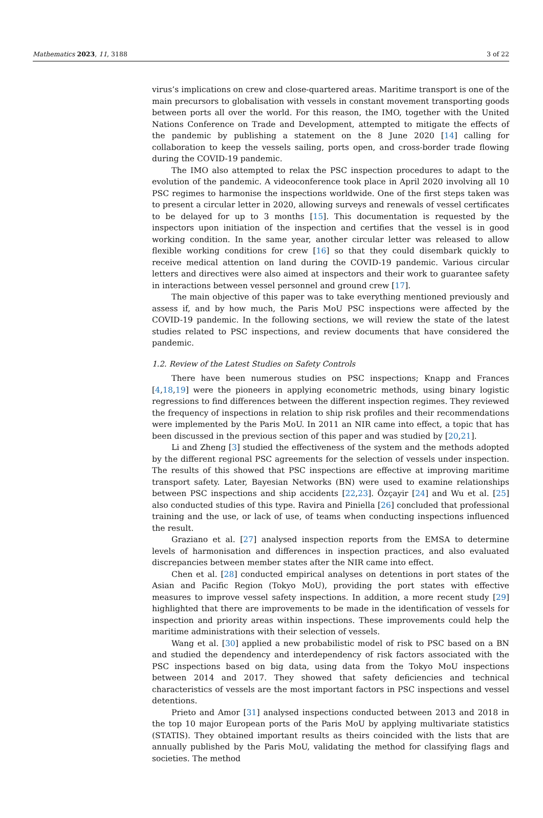Mathematics 2023, 11, 3188 3 of 22
virus’s implications on crew and close-quartered areas. Maritime transport is one of the main precursors to globalisation with vessels in constant movement transporting goods between ports all over the world. For this reason, the IMO, together with the United Nations Conference on Trade and Development, attempted to mitigate the effects of the pandemic by publishing a statement on the 8 June 2020 [14] calling for collaboration to keep the vessels sailing, ports open, and cross-border trade flowing during the COVID-19 pandemic.
The IMO also attempted to relax the PSC inspection procedures to adapt to the evolution of the pandemic. A videoconference took place in April 2020 involving all 10 PSC regimes to harmonise the inspections worldwide. One of the first steps taken was to present a circular letter in 2020, allowing surveys and renewals of vessel certificates to be delayed for up to 3 months [15]. This documentation is requested by the inspectors upon initiation of the inspection and certifies that the vessel is in good working condition. In the same year, another circular letter was released to allow flexible working conditions for crew [16] so that they could disembark quickly to receive medical attention on land during the COVID-19 pandemic. Various circular letters and directives were also aimed at inspectors and their work to guarantee safety in interactions between vessel personnel and ground crew [17].
The main objective of this paper was to take everything mentioned previously and assess if, and by how much, the Paris MoU PSC inspections were affected by the COVID-19 pandemic. In the following sections, we will review the state of the latest studies related to PSC inspections, and review documents that have considered the pandemic.
1.2. Review of the Latest Studies on Safety Controls
There have been numerous studies on PSC inspections; Knapp and Frances [4,18,19] were the pioneers in applying econometric methods, using binary logistic regressions to find differences between the different inspection regimes. They reviewed the frequency of inspections in relation to ship risk profiles and their recommendations were implemented by the Paris MoU. In 2011 an NIR came into effect, a topic that has been discussed in the previous section of this paper and was studied by [20,21].
Li and Zheng [3] studied the effectiveness of the system and the methods adopted by the different regional PSC agreements for the selection of vessels under inspection. The results of this showed that PSC inspections are effective at improving maritime transport safety. Later, Bayesian Networks (BN) were used to examine relationships between PSC inspections and ship accidents [22,23]. Özçayir [24] and Wu et al. [25] also conducted studies of this type. Ravira and Piniella [26] concluded that professional training and the use, or lack of use, of teams when conducting inspections influenced the result.
Graziano et al. [27] analysed inspection reports from the EMSA to determine levels of harmonisation and differences in inspection practices, and also evaluated discrepancies between member states after the NIR came into effect.
Chen et al. [28] conducted empirical analyses on detentions in port states of the Asian and Pacific Region (Tokyo MoU), providing the port states with effective measures to improve vessel safety inspections. In addition, a more recent study [29] highlighted that there are improvements to be made in the identification of vessels for inspection and priority areas within inspections. These improvements could help the maritime administrations with their selection of vessels.
Wang et al. [30] applied a new probabilistic model of risk to PSC based on a BN and studied the dependency and interdependency of risk factors associated with the PSC inspections based on big data, using data from the Tokyo MoU inspections between 2014 and 2017. They showed that safety deficiencies and technical characteristics of vessels are the most important factors in PSC inspections and vessel detentions.
Prieto and Amor [31] analysed inspections conducted between 2013 and 2018 in the top 10 major European ports of the Paris MoU by applying multivariate statistics (STATIS). They obtained important results as theirs coincided with the lists that are annually published by the Paris MoU, validating the method for classifying flags and societies. The method